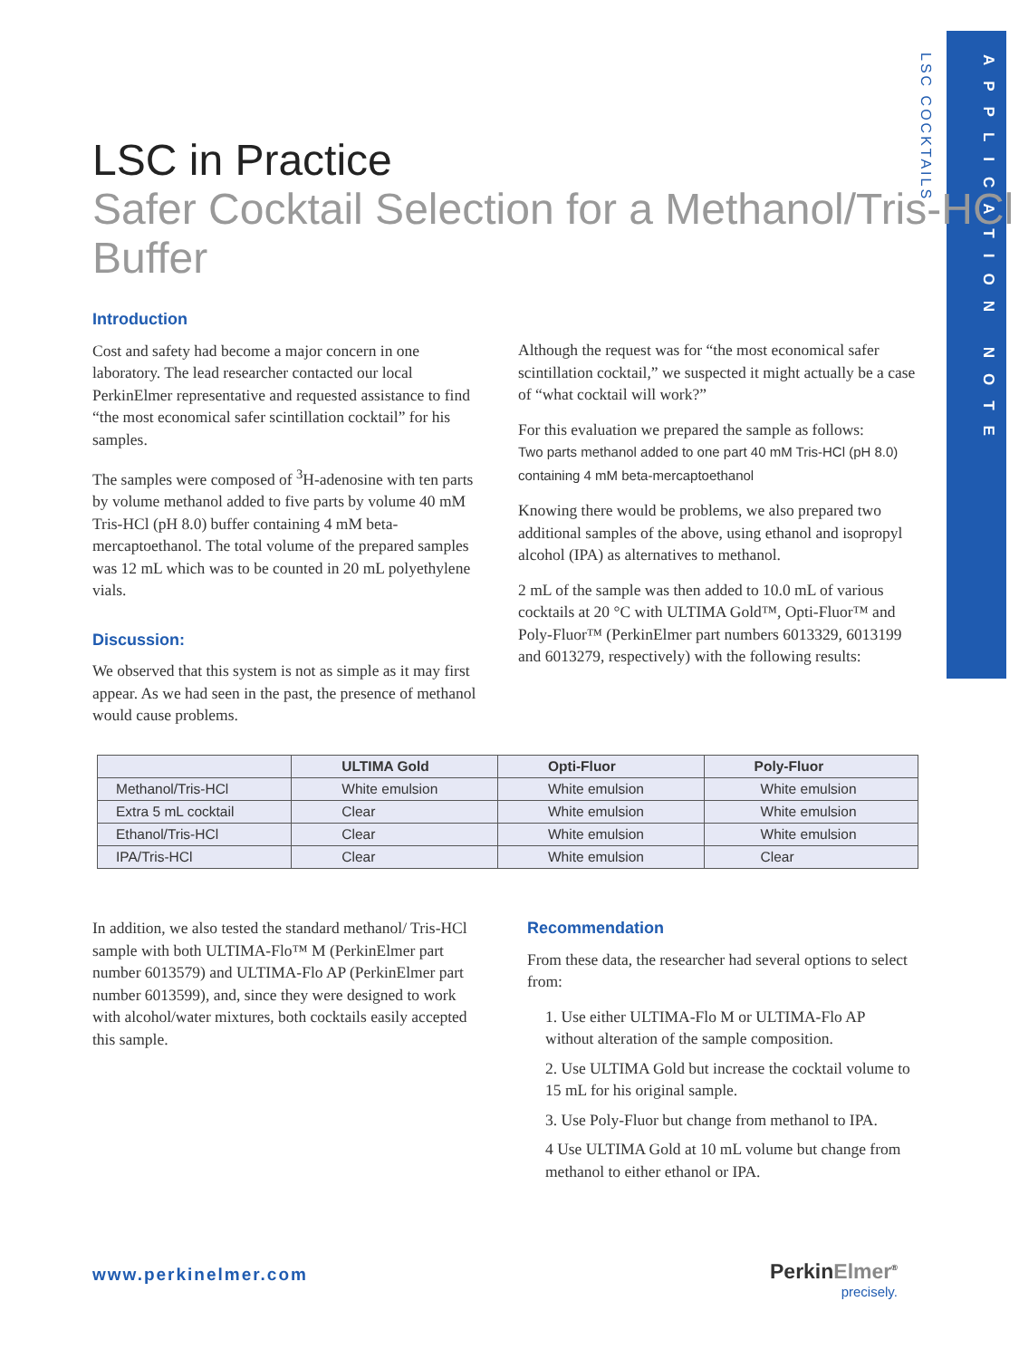APPLICATION NOTE
LSC COCKTAILS
LSC in Practice
Safer Cocktail Selection for a Methanol/Tris-HCl Buffer
Introduction
Cost and safety had become a major concern in one laboratory. The lead researcher contacted our local PerkinElmer representative and requested assistance to find “the most economical safer scintillation cocktail” for his samples.
The samples were composed of <sup>3</sup>H-adenosine with ten parts by volume methanol added to five parts by volume 40 mM Tris-HCl (pH 8.0) buffer containing 4 mM beta-mercaptoethanol. The total volume of the prepared samples was 12 mL which was to be counted in 20 mL polyethylene vials.
Discussion:
We observed that this system is not as simple as it may first appear. As we had seen in the past, the presence of methanol would cause problems.
Although the request was for “the most economical safer scintillation cocktail,” we suspected it might actually be a case of “what cocktail will work?”
For this evaluation we prepared the sample as follows:
Two parts methanol added to one part 40 mM Tris-HCl (pH 8.0) containing 4 mM beta-mercaptoethanol
Knowing there would be problems, we also prepared two additional samples of the above, using ethanol and isopropyl alcohol (IPA) as alternatives to methanol.
2 mL of the sample was then added to 10.0 mL of various cocktails at 20 °C with ULTIMA Gold™, Opti-Fluor™ and Poly-Fluor™ (PerkinElmer part numbers 6013329, 6013199 and 6013279, respectively) with the following results:
| | ULTIMA Gold | Opti-Fluor | Poly-Fluor |
| --- | --- | --- | --- |
| Methanol/Tris-HCl | White emulsion | White emulsion | White emulsion |
| Extra 5 mL cocktail | Clear | White emulsion | White emulsion |
| Ethanol/Tris-HCl | Clear | White emulsion | White emulsion |
| IPA/Tris-HCl | Clear | White emulsion | Clear |
In addition, we also tested the standard methanol/ Tris-HCl sample with both ULTIMA-Flo™ M (PerkinElmer part number 6013579) and ULTIMA-Flo AP (PerkinElmer part number 6013599), and, since they were designed to work with alcohol/water mixtures, both cocktails easily accepted this sample.
Recommendation
From these data, the researcher had several options to select from:
1. Use either ULTIMA-Flo M or ULTIMA-Flo AP without alteration of the sample composition.
2. Use ULTIMA Gold but increase the cocktail volume to 15 mL for his original sample.
3. Use Poly-Fluor but change from methanol to IPA.
4 Use ULTIMA Gold at 10 mL volume but change from methanol to either ethanol or IPA.
www.perkinelmer.com
PerkinElmer<sup>®</sup>
precisely.